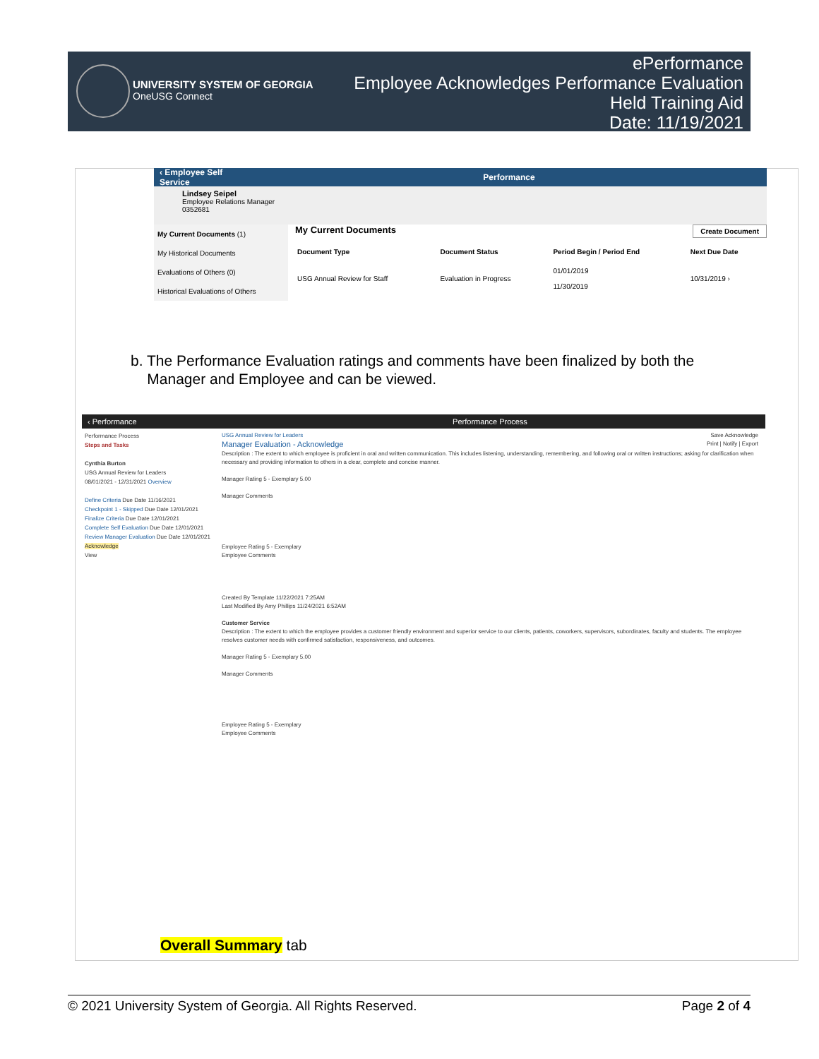UNIVERSITY SYSTEM OF GEORGIA
OneUSG Connect
ePerformance
Employee Acknowledges Performance Evaluation
Held Training Aid
Date: 11/19/2021
‹ Employee Self Service Performance
Lindsey Seipel
Employee Relations Manager
0352681
My Current Documents (1)
My Historical Documents
Evaluations of Others (0)
Historical Evaluations of Others
My Current Documents Create Document
| Document Type | Document Status | Period Begin / Period End | Next Due Date |
| --- | --- | --- | --- |
| USG Annual Review for Staff | Evaluation in Progress | 01/01/2019 11/30/2019 | 10/31/2019 › |
b. The Performance Evaluation ratings and comments have been finalized by both the
Manager and Employee and can be viewed.
‹ Performance Performance Process
Performance Process
Steps and Tasks
Cynthia Burton
USG Annual Review for Leaders
08/01/2021 - 12/31/2021 Overview
Define Criteria Due Date 11/16/2021
Checkpoint 1 - Skipped Due Date 12/01/2021
Finalize Criteria Due Date 12/01/2021
Complete Self Evaluation Due Date 12/01/2021
Review Manager Evaluation Due Date 12/01/2021
Acknowledge
View
USG Annual Review for Leaders Save Acknowledge
Manager Evaluation - Acknowledge Print | Notify | Export
Description : The extent to which employee is proficient in oral and written communication. This includes listening, understanding, remembering, and following oral or written instructions; asking for clarification when necessary and providing information to others in a clear, complete and concise manner.
Manager Rating 5 - Exemplary 5.00
Manager Comments
Employee Rating 5 - Exemplary
Employee Comments
Created By Template 11/22/2021 7:25AM
Last Modified By Amy Phillips 11/24/2021 6:52AM
Customer Service
Description : The extent to which the employee provides a customer friendly environment and superior service to our clients, patients, coworkers, supervisors, subordinates, faculty and students. The employee resolves customer needs with confirmed satisfaction, responsiveness, and outcomes.
Manager Rating 5 - Exemplary 5.00
Manager Comments
Employee Rating 5 - Exemplary
Employee Comments
Overall Summary tab
© 2021 University System of Georgia. All Rights Reserved. Page 2 of 4